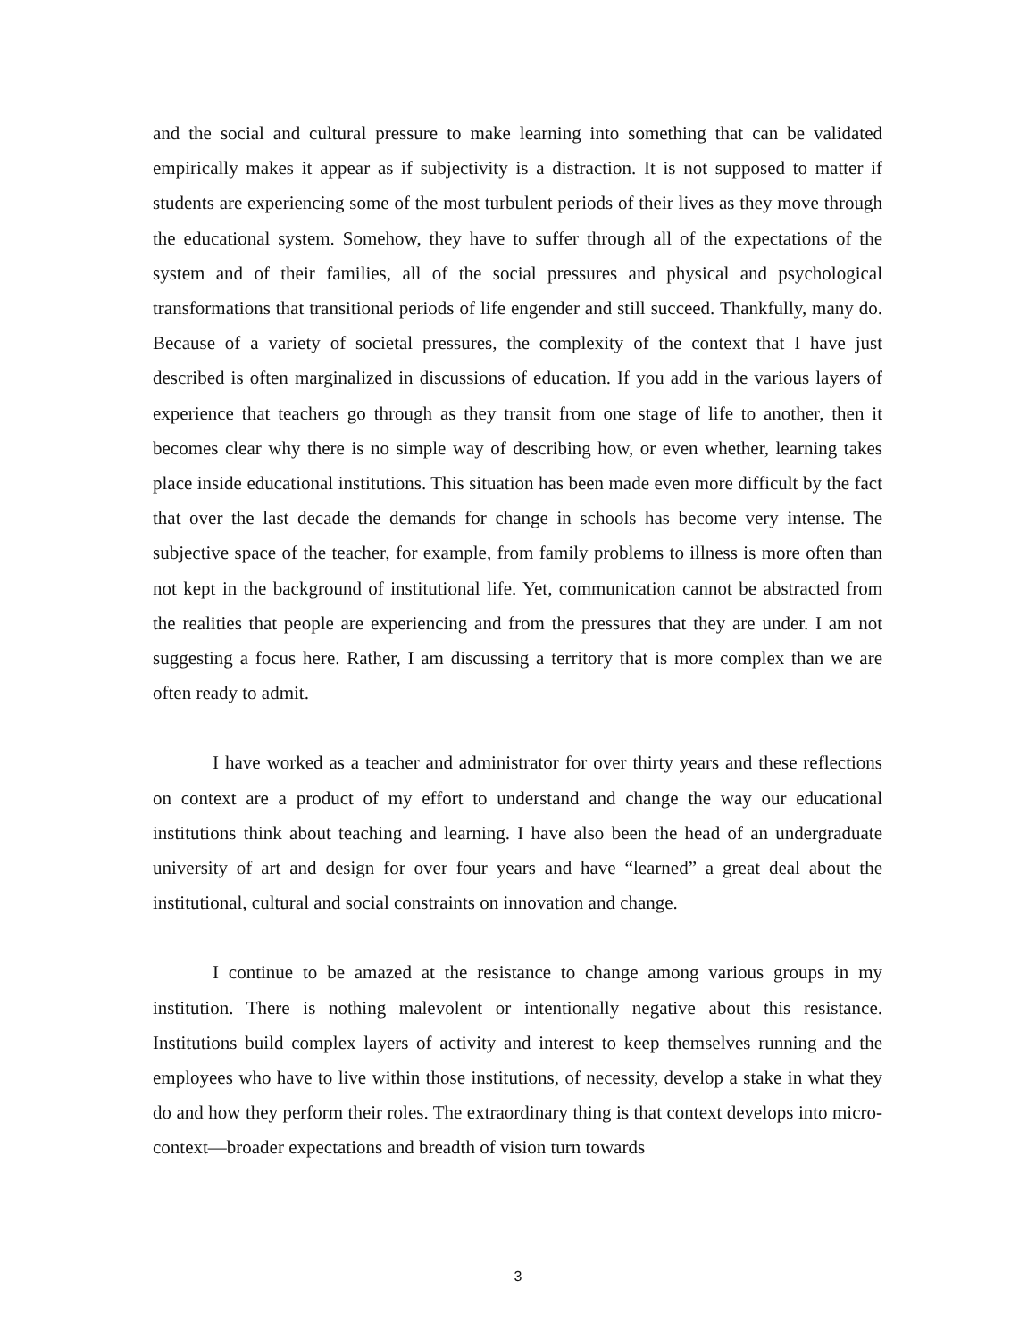and the social and cultural pressure to make learning into something that can be validated empirically makes it appear as if subjectivity is a distraction. It is not supposed to matter if students are experiencing some of the most turbulent periods of their lives as they move through the educational system. Somehow, they have to suffer through all of the expectations of the system and of their families, all of the social pressures and physical and psychological transformations that transitional periods of life engender and still succeed. Thankfully, many do. Because of a variety of societal pressures, the complexity of the context that I have just described is often marginalized in discussions of education. If you add in the various layers of experience that teachers go through as they transit from one stage of life to another, then it becomes clear why there is no simple way of describing how, or even whether, learning takes place inside educational institutions. This situation has been made even more difficult by the fact that over the last decade the demands for change in schools has become very intense. The subjective space of the teacher, for example, from family problems to illness is more often than not kept in the background of institutional life. Yet, communication cannot be abstracted from the realities that people are experiencing and from the pressures that they are under. I am not suggesting a focus here. Rather, I am discussing a territory that is more complex than we are often ready to admit.
I have worked as a teacher and administrator for over thirty years and these reflections on context are a product of my effort to understand and change the way our educational institutions think about teaching and learning. I have also been the head of an undergraduate university of art and design for over four years and have “learned” a great deal about the institutional, cultural and social constraints on innovation and change.
I continue to be amazed at the resistance to change among various groups in my institution. There is nothing malevolent or intentionally negative about this resistance. Institutions build complex layers of activity and interest to keep themselves running and the employees who have to live within those institutions, of necessity, develop a stake in what they do and how they perform their roles. The extraordinary thing is that context develops into micro-context—broader expectations and breadth of vision turn towards
3